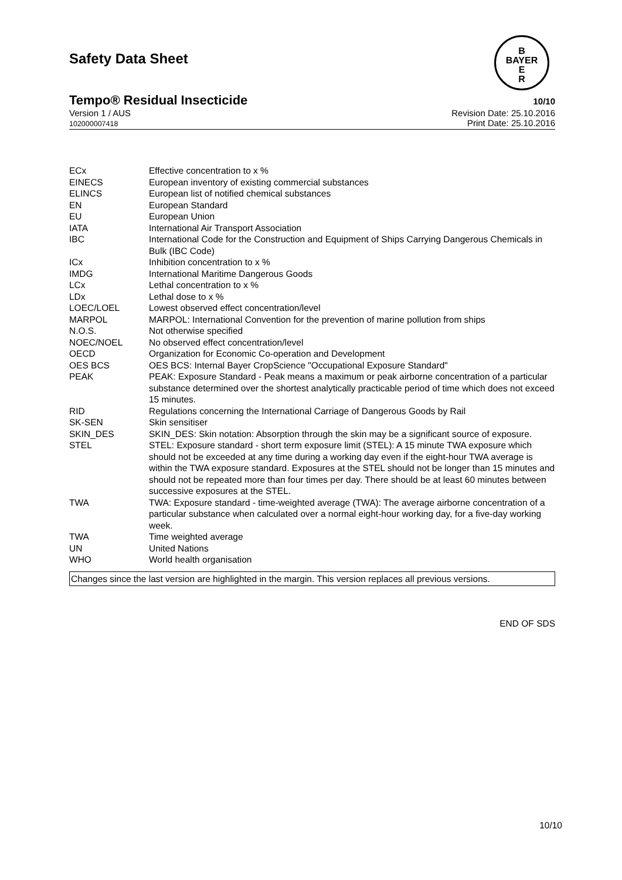B
BAYER
E
R
Safety Data Sheet
Tempo® Residual Insecticide 10/10
Version 1 / AUS
102000007418
Revision Date: 25.10.2016
Print Date: 25.10.2016
| ECx | Effective concentration to x % |
| EINECS | European inventory of existing commercial substances |
| ELINCS | European list of notified chemical substances |
| EN | European Standard |
| EU | European Union |
| IATA | International Air Transport Association |
| IBC | International Code for the Construction and Equipment of Ships Carrying Dangerous Chemicals in Bulk (IBC Code) |
| ICx | Inhibition concentration to x % |
| IMDG | International Maritime Dangerous Goods |
| LCx | Lethal concentration to x % |
| LDx | Lethal dose to x % |
| LOEC/LOEL | Lowest observed effect concentration/level |
| MARPOL | MARPOL: International Convention for the prevention of marine pollution from ships |
| N.O.S. | Not otherwise specified |
| NOEC/NOEL | No observed effect concentration/level |
| OECD | Organization for Economic Co-operation and Development |
| OES BCS | OES BCS: Internal Bayer CropScience "Occupational Exposure Standard" |
| PEAK | PEAK: Exposure Standard - Peak means a maximum or peak airborne concentration of a particular substance determined over the shortest analytically practicable period of time which does not exceed 15 minutes. |
| RID | Regulations concerning the International Carriage of Dangerous Goods by Rail |
| SK-SEN | Skin sensitiser |
| SKIN_DES | SKIN_DES: Skin notation: Absorption through the skin may be a significant source of exposure. |
| STEL | STEL: Exposure standard - short term exposure limit (STEL): A 15 minute TWA exposure which should not be exceeded at any time during a working day even if the eight-hour TWA average is within the TWA exposure standard. Exposures at the STEL should not be longer than 15 minutes and should not be repeated more than four times per day. There should be at least 60 minutes between successive exposures at the STEL. |
| TWA | TWA: Exposure standard - time-weighted average (TWA): The average airborne concentration of a particular substance when calculated over a normal eight-hour working day, for a five-day working week. |
| TWA | Time weighted average |
| UN | United Nations |
| WHO | World health organisation |
Changes since the last version are highlighted in the margin. This version replaces all previous versions.
END OF SDS
10/10